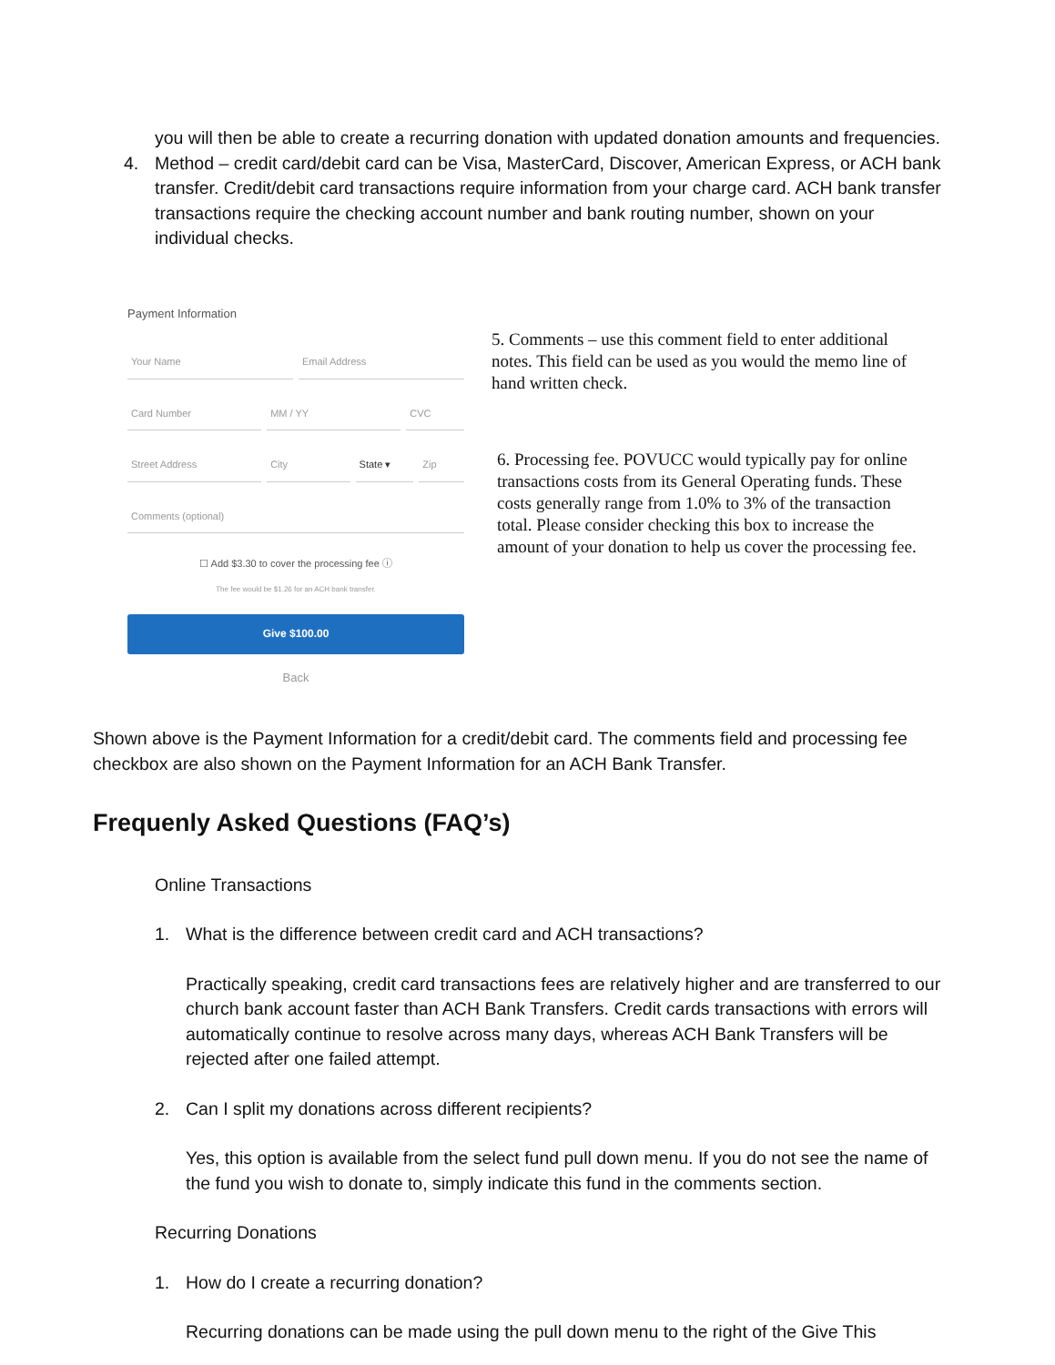you will then be able to create a recurring donation with updated donation amounts and frequencies.
4. Method – credit card/debit card can be Visa, MasterCard, Discover, American Express, or ACH bank transfer. Credit/debit card transactions require information from your charge card. ACH bank transfer transactions require the checking account number and bank routing number, shown on your individual checks.
Payment Information
Your Name Email Address
Card Number MM / YY CVC
Street Address City State ▾ Zip
Comments (optional)
☐ Add $3.30 to cover the processing fee ⓘ
The fee would be $1.26 for an ACH bank transfer.
Give $100.00
Back
5. Comments – use this comment field to enter additional notes. This field can be used as you would the memo line of hand written check.
6. Processing fee. POVUCC would typically pay for online transactions costs from its General Operating funds. These costs generally range from 1.0% to 3% of the transaction total. Please consider checking this box to increase the amount of your donation to help us cover the processing fee.
Shown above is the Payment Information for a credit/debit card. The comments field and processing fee checkbox are also shown on the Payment Information for an ACH Bank Transfer.
Frequenly Asked Questions (FAQ’s)
Online Transactions
1. What is the difference between credit card and ACH transactions?
Practically speaking, credit card transactions fees are relatively higher and are transferred to our church bank account faster than ACH Bank Transfers. Credit cards transactions with errors will automatically continue to resolve across many days, whereas ACH Bank Transfers will be rejected after one failed attempt.
2. Can I split my donations across different recipients?
Yes, this option is available from the select fund pull down menu. If you do not see the name of the fund you wish to donate to, simply indicate this fund in the comments section.
Recurring Donations
1. How do I create a recurring donation?
Recurring donations can be made using the pull down menu to the right of the Give This